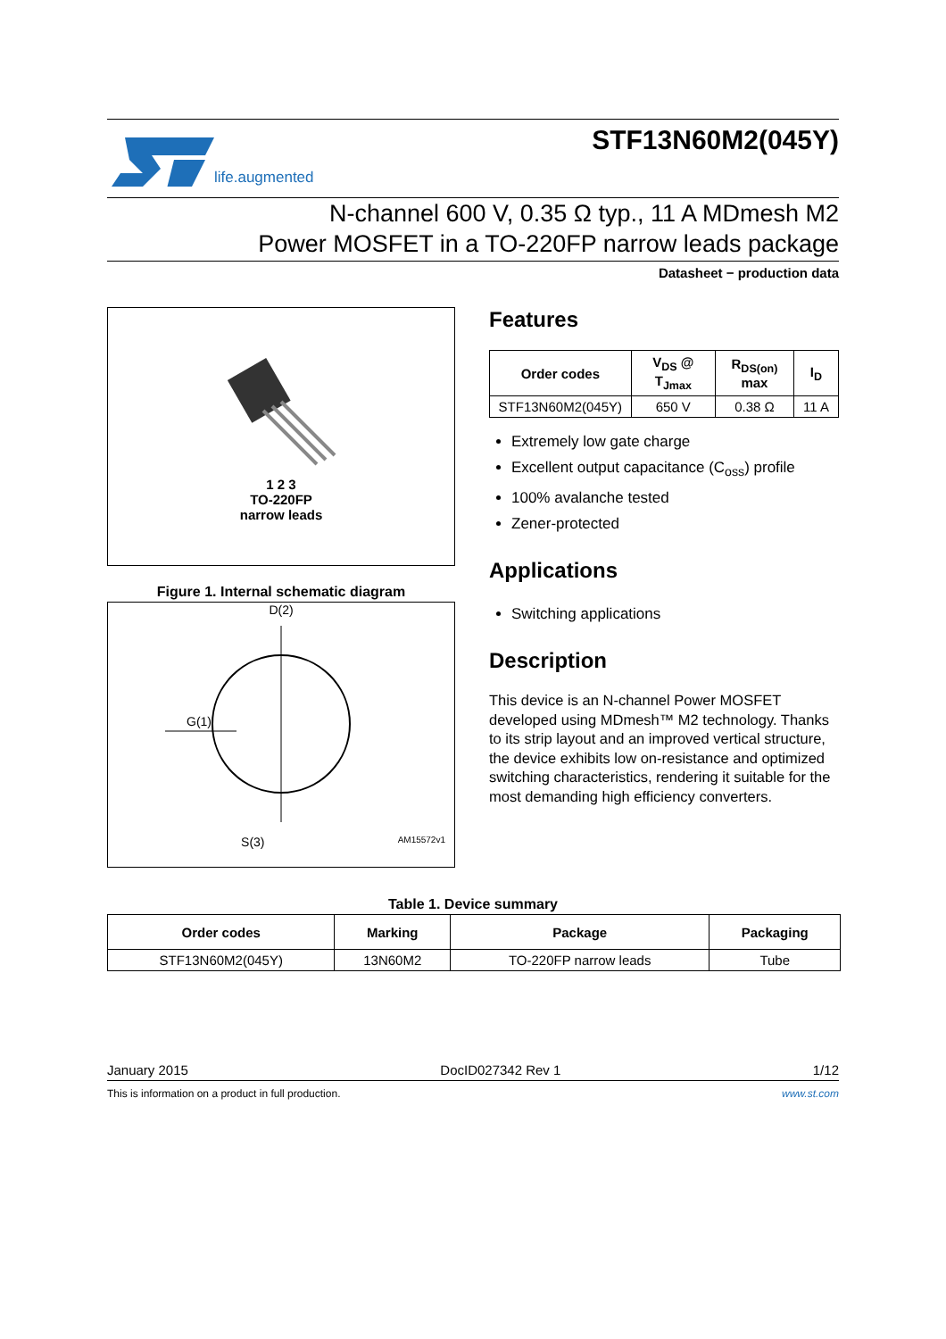life.augmented
STF13N60M2(045Y)
N-channel 600 V, 0.35 Ω typ., 11 A MDmesh M2
Power MOSFET in a TO-220FP narrow leads package
Datasheet − production data
1 2 3
TO-220FP
narrow leads
Figure 1. Internal schematic diagram
D(2)
G(1)
S(3) AM15572v1
Features
| Order codes | V<sub>DS</sub> @ T<sub>Jmax</sub> | R<sub>DS(on)</sub> max | I<sub>D</sub> |
| --- | --- | --- | --- |
| STF13N60M2(045Y) | 650 V | 0.38 Ω | 11 A |
Extremely low gate charge
Excellent output capacitance (C<sub>oss</sub>) profile
100% avalanche tested
Zener-protected
Applications
Switching applications
Description
This device is an N-channel Power MOSFET developed using MDmesh™ M2 technology. Thanks to its strip layout and an improved vertical structure, the device exhibits low on-resistance and optimized switching characteristics, rendering it suitable for the most demanding high efficiency converters.
Table 1. Device summary
| Order codes | Marking | Package | Packaging |
| --- | --- | --- | --- |
| STF13N60M2(045Y) | 13N60M2 | TO-220FP narrow leads | Tube |
January 2015 DocID027342 Rev 1 1/12
This is information on a product in full production. www.st.com